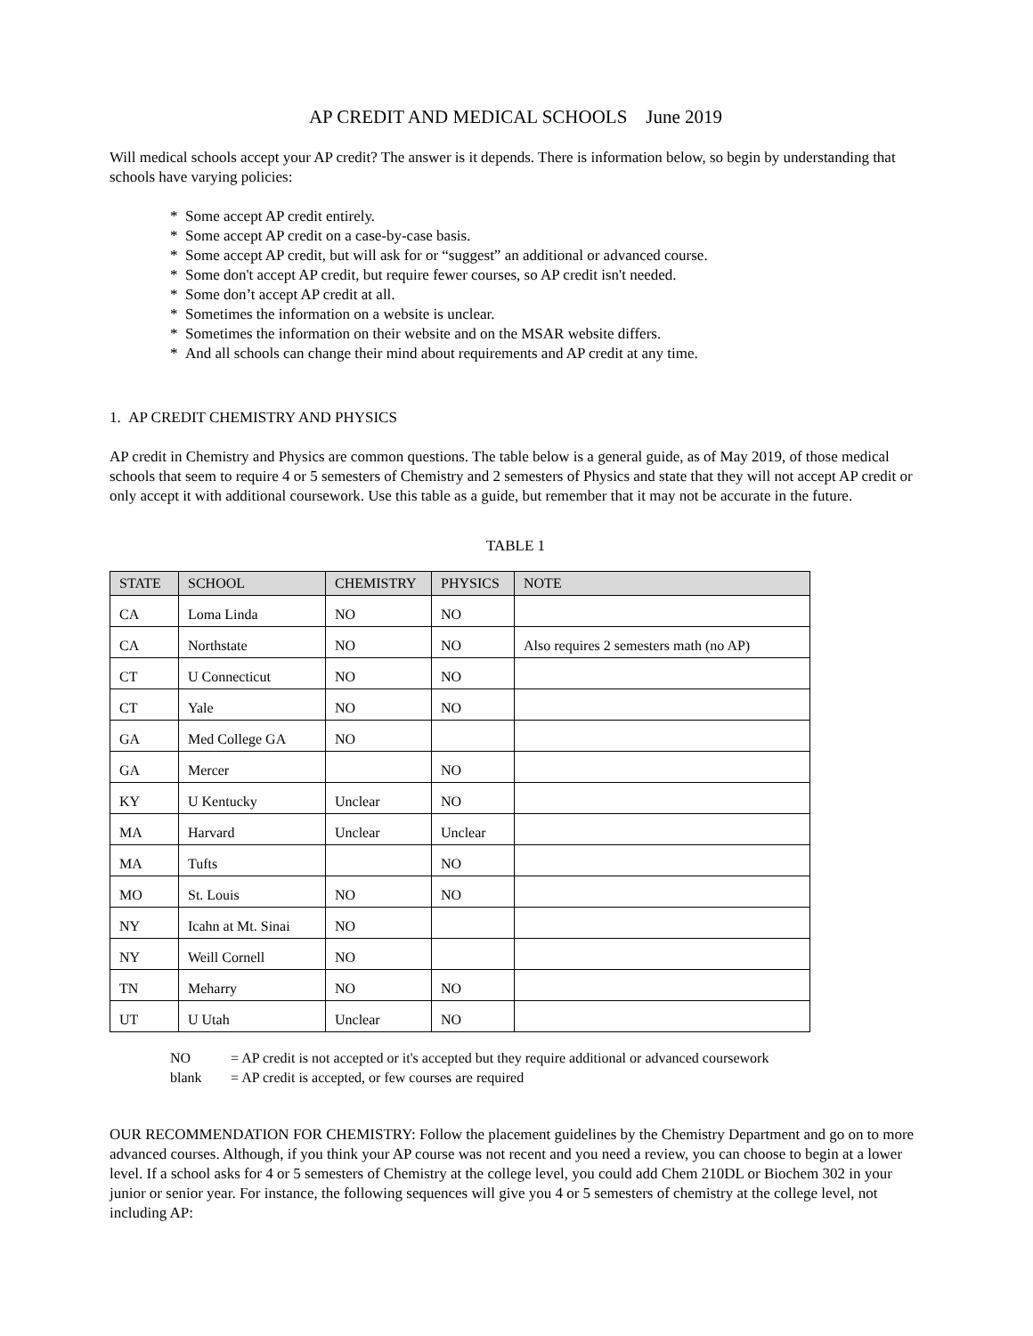AP CREDIT AND MEDICAL SCHOOLS June 2019
Will medical schools accept your AP credit? The answer is it depends. There is information below, so begin by understanding that schools have varying policies:
* Some accept AP credit entirely.
* Some accept AP credit on a case-by-case basis.
* Some accept AP credit, but will ask for or “suggest” an additional or advanced course.
* Some don't accept AP credit, but require fewer courses, so AP credit isn't needed.
* Some don’t accept AP credit at all.
* Sometimes the information on a website is unclear.
* Sometimes the information on their website and on the MSAR website differs.
* And all schools can change their mind about requirements and AP credit at any time.
1. AP CREDIT CHEMISTRY AND PHYSICS
AP credit in Chemistry and Physics are common questions. The table below is a general guide, as of May 2019, of those medical schools that seem to require 4 or 5 semesters of Chemistry and 2 semesters of Physics and state that they will not accept AP credit or only accept it with additional coursework. Use this table as a guide, but remember that it may not be accurate in the future.
TABLE 1
| STATE | SCHOOL | CHEMISTRY | PHYSICS | NOTE |
| --- | --- | --- | --- | --- |
| CA | Loma Linda | NO | NO | |
| CA | Northstate | NO | NO | Also requires 2 semesters math (no AP) |
| CT | U Connecticut | NO | NO | |
| CT | Yale | NO | NO | |
| GA | Med College GA | NO | | |
| GA | Mercer | | NO | |
| KY | U Kentucky | Unclear | NO | |
| MA | Harvard | Unclear | Unclear | |
| MA | Tufts | | NO | |
| MO | St. Louis | NO | NO | |
| NY | Icahn at Mt. Sinai | NO | | |
| NY | Weill Cornell | NO | | |
| TN | Meharry | NO | NO | |
| UT | U Utah | Unclear | NO | |
NO = AP credit is not accepted or it's accepted but they require additional or advanced coursework
blank = AP credit is accepted, or few courses are required
OUR RECOMMENDATION FOR CHEMISTRY: Follow the placement guidelines by the Chemistry Department and go on to more advanced courses. Although, if you think your AP course was not recent and you need a review, you can choose to begin at a lower level. If a school asks for 4 or 5 semesters of Chemistry at the college level, you could add Chem 210DL or Biochem 302 in your junior or senior year. For instance, the following sequences will give you 4 or 5 semesters of chemistry at the college level, not including AP: